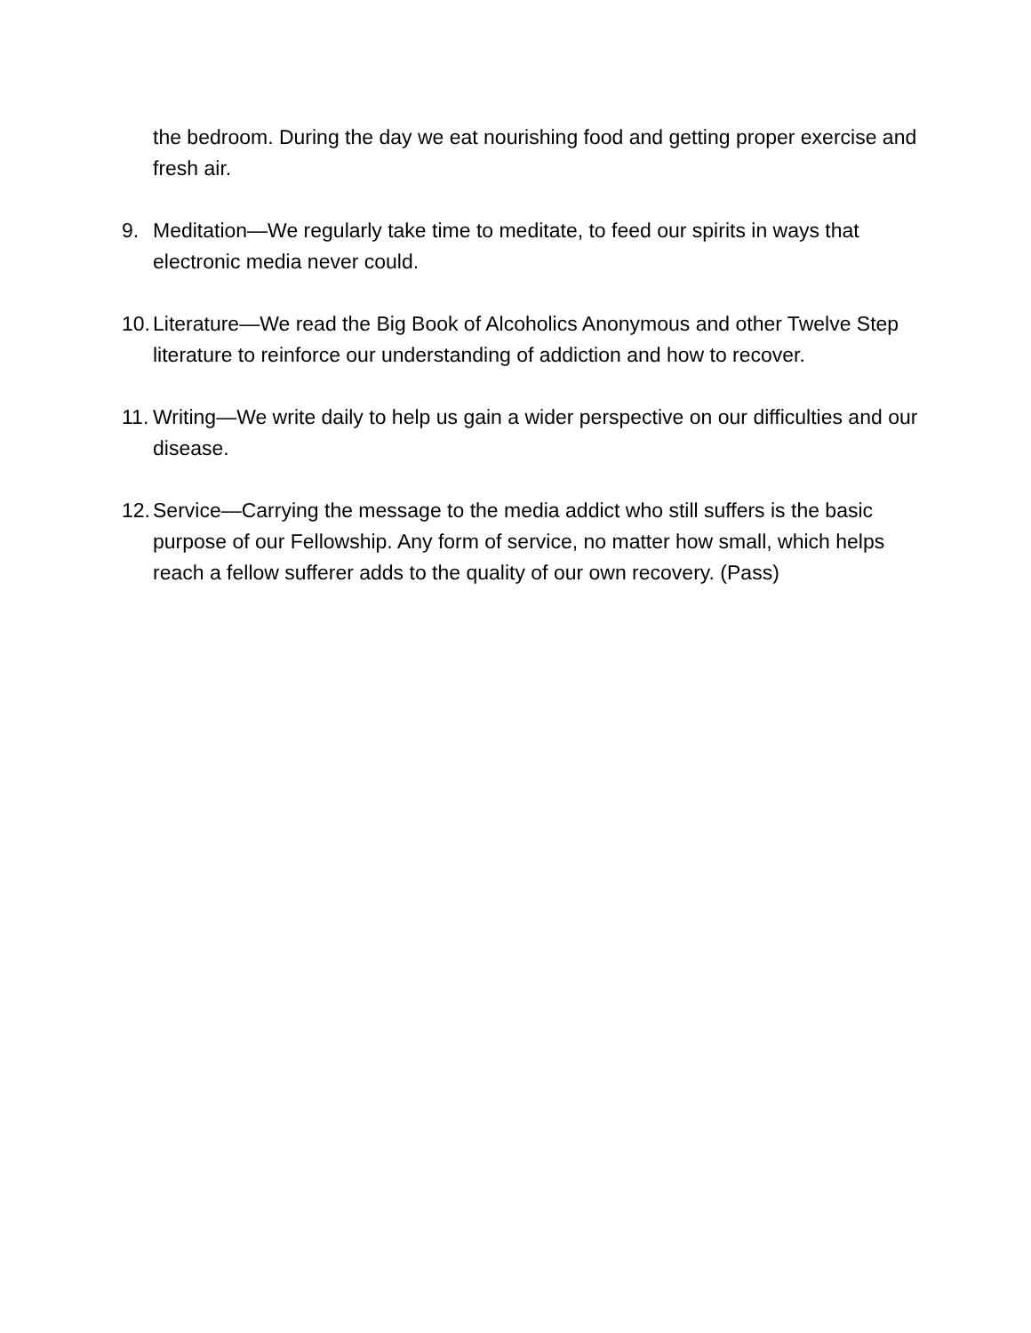the bedroom. During the day we eat nourishing food and getting proper exercise and fresh air.
9. Meditation—We regularly take time to meditate, to feed our spirits in ways that electronic media never could.
10.
Literature—We read the Big Book of Alcoholics Anonymous and other Twelve Step literature to reinforce our understanding of addiction and how to recover.
11.
Writing—We write daily to help us gain a wider perspective on our difficulties and our disease.
12.
Service—Carrying the message to the media addict who still suffers is the basic purpose of our Fellowship. Any form of service, no matter how small, which helps reach a fellow sufferer adds to the quality of our own recovery. (Pass)